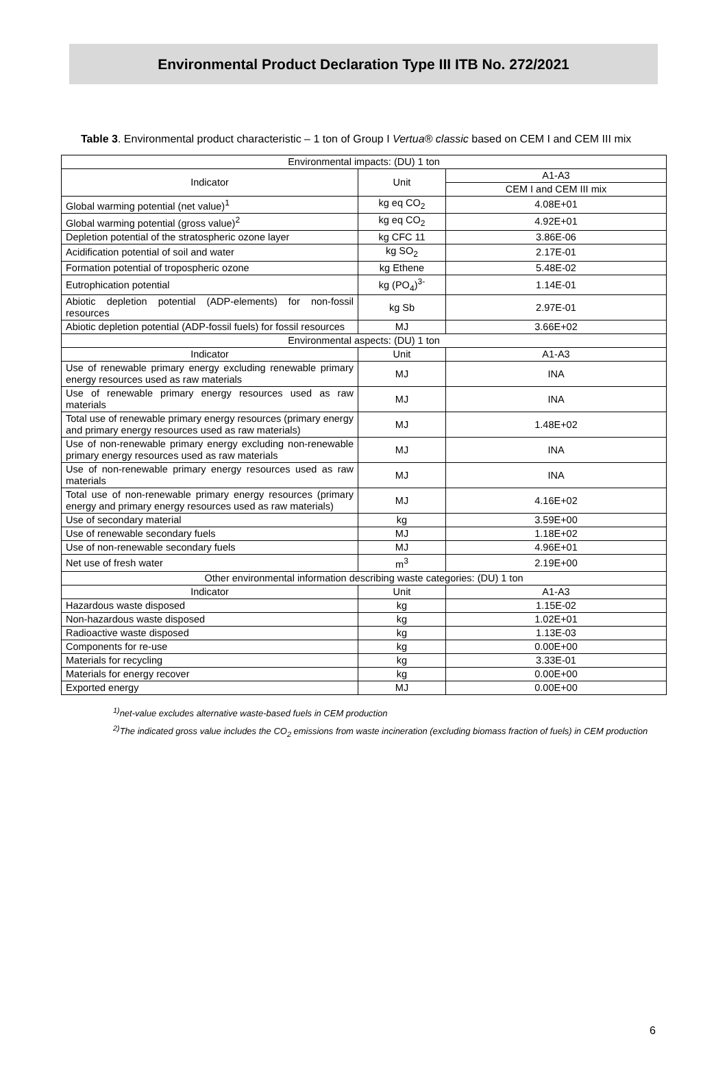Environmental Product Declaration Type III ITB No. 272/2021
Table 3. Environmental product characteristic – 1 ton of Group I Vertua® classic based on CEM I and CEM III mix
| Environmental impacts: (DU) 1 ton | | |
| --- | --- | --- |
| Indicator | Unit | A1-A3 |
| | | CEM I and CEM III mix |
| Global warming potential (net value)<sup>1</sup> | kg eq CO<sub>2</sub> | 4.08E+01 |
| Global warming potential (gross value)<sup>2</sup> | kg eq CO<sub>2</sub> | 4.92E+01 |
| Depletion potential of the stratospheric ozone layer | kg CFC 11 | 3.86E-06 |
| Acidification potential of soil and water | kg SO<sub>2</sub> | 2.17E-01 |
| Formation potential of tropospheric ozone | kg Ethene | 5.48E-02 |
| Eutrophication potential | kg (PO<sub>4</sub>)<sup>3-</sup> | 1.14E-01 |
| Abiotic depletion potential (ADP-elements) for non-fossil resources | kg Sb | 2.97E-01 |
| Abiotic depletion potential (ADP-fossil fuels) for fossil resources | MJ | 3.66E+02 |
| Environmental aspects: (DU) 1 ton | | |
| Indicator | Unit | A1-A3 |
| Use of renewable primary energy excluding renewable primary energy resources used as raw materials | MJ | INA |
| Use of renewable primary energy resources used as raw materials | MJ | INA |
| Total use of renewable primary energy resources (primary energy and primary energy resources used as raw materials) | MJ | 1.48E+02 |
| Use of non-renewable primary energy excluding non-renewable primary energy resources used as raw materials | MJ | INA |
| Use of non-renewable primary energy resources used as raw materials | MJ | INA |
| Total use of non-renewable primary energy resources (primary energy and primary energy resources used as raw materials) | MJ | 4.16E+02 |
| Use of secondary material | kg | 3.59E+00 |
| Use of renewable secondary fuels | MJ | 1.18E+02 |
| Use of non-renewable secondary fuels | MJ | 4.96E+01 |
| Net use of fresh water | m<sup>3</sup> | 2.19E+00 |
| Other environmental information describing waste categories: (DU) 1 ton | | |
| Indicator | Unit | A1-A3 |
| Hazardous waste disposed | kg | 1.15E-02 |
| Non-hazardous waste disposed | kg | 1.02E+01 |
| Radioactive waste disposed | kg | 1.13E-03 |
| Components for re-use | kg | 0.00E+00 |
| Materials for recycling | kg | 3.33E-01 |
| Materials for energy recover | kg | 0.00E+00 |
| Exported energy | MJ | 0.00E+00 |
<sup>1)</sup> net-value excludes alternative waste-based fuels in CEM production
<sup>2)</sup> The indicated gross value includes the CO<sub>2</sub> emissions from waste incineration (excluding biomass fraction of fuels) in CEM production
6